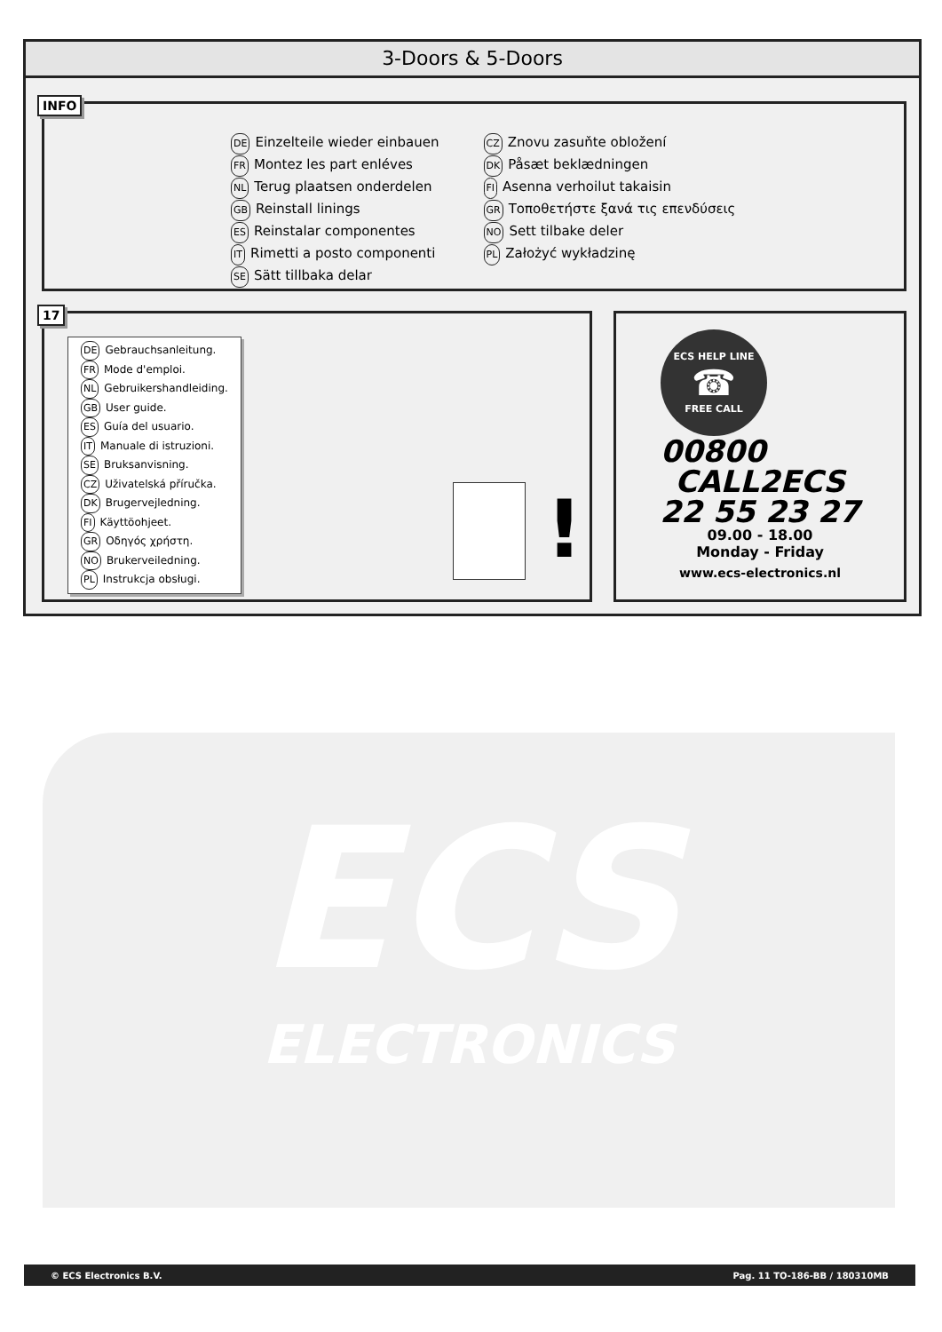3-Doors & 5-Doors
INFO
DE Einzelteile wieder einbauen
FR Montez les part enléves
NL Terug plaatsen onderdelen
GB Reinstall linings
ES Reinstalar componentes
IT Rimetti a posto componenti
SE Sätt tillbaka delar
CZ Znovu zasuňte obložení
DK Påsæt beklædningen
FI Asenna verhoilut takaisin
GR Τοποθετήστε ξανά τις επενδύσεις
NO Sett tilbake deler
PL Założyć wykładzinę
17
DE Gebrauchsanleitung.
FR Mode d'emploi.
NL Gebruikershandleiding.
GB User guide.
ES Guía del usuario.
IT Manuale di istruzioni.
SE Bruksanvisning.
CZ Uživatelská příručka.
DK Brugervejledning.
FI Käyttöohjeet.
GR Οδηγός χρήστη.
NO Brukerveiledning.
PL Instrukcja obsługi.
!
ECS HELP LINE
☎
FREE CALL
00800
CALL2ECS
22 55 23 27
09.00 - 18.00
Monday - Friday
www.ecs-electronics.nl
ECS
ELECTRONICS
© ECS Electronics B.V. Pag. 11 TO-186-BB / 180310MB